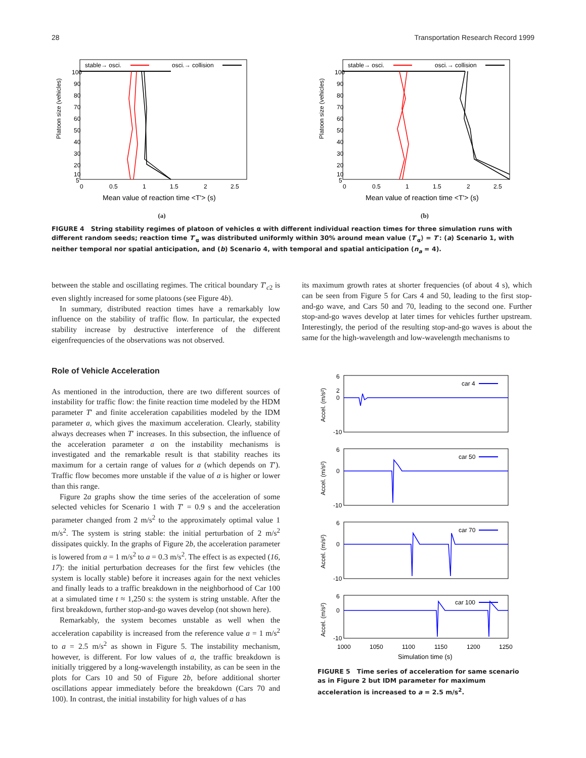28 Transportation Research Record 1999
stable→ osci.
osci.→ collision
Platoon size (vehicles)
0
0.5
1
1.5
2
2.5
100
90
80
70
60
50
40
30
20
10
5
Mean value of reaction time <T'> (s)
(a)
stable→ osci.
osci.→ collision
Platoon size (vehicles)
0
0.5
1
1.5
2
2.5
100
90
80
70
60
50
40
30
20
10
5
Mean value of reaction time <T'> (s)
(b)
FIGURE 4 String stability regimes of platoon of vehicles α with different individual reaction times for three simulation runs with different random seeds; reaction time T′<sub>α</sub> was distributed uniformly within 30% around mean value ⟨T′<sub>α</sub>⟩ = T′: (a) Scenario 1, with neither temporal nor spatial anticipation, and (b) Scenario 4, with temporal and spatial anticipation (n<sub>a</sub> = 4).
between the stable and oscillating regimes. The critical boundary T′<sub>c2</sub> is even slightly increased for some platoons (see Figure 4b).
In summary, distributed reaction times have a remarkably low influence on the stability of traffic flow. In particular, the expected stability increase by destructive interference of the different eigenfrequencies of the observations was not observed.
Role of Vehicle Acceleration
As mentioned in the introduction, there are two different sources of instability for traffic flow: the finite reaction time modeled by the HDM parameter T′ and finite acceleration capabilities modeled by the IDM parameter a, which gives the maximum acceleration. Clearly, stability always decreases when T′ increases. In this subsection, the influence of the acceleration parameter a on the instability mechanisms is investigated and the remarkable result is that stability reaches its maximum for a certain range of values for a (which depends on T′). Traffic flow becomes more unstable if the value of a is higher or lower than this range.
Figure 2a graphs show the time series of the acceleration of some selected vehicles for Scenario 1 with T′ = 0.9 s and the acceleration parameter changed from 2 m/s<sup>2</sup> to the approximately optimal value 1 m/s<sup>2</sup>. The system is string stable: the initial perturbation of 2 m/s<sup>2</sup> dissipates quickly. In the graphs of Figure 2b, the acceleration parameter is lowered from a = 1 m/s<sup>2</sup> to a = 0.3 m/s<sup>2</sup>. The effect is as expected (16, 17): the initial perturbation decreases for the first few vehicles (the system is locally stable) before it increases again for the next vehicles and finally leads to a traffic breakdown in the neighborhood of Car 100 at a simulated time t ≈ 1,250 s: the system is string unstable. After the first breakdown, further stop-and-go waves develop (not shown here).
Remarkably, the system becomes unstable as well when the acceleration capability is increased from the reference value a = 1 m/s<sup>2</sup> to a = 2.5 m/s<sup>2</sup> as shown in Figure 5. The instability mechanism, however, is different. For low values of a, the traffic breakdown is initially triggered by a long-wavelength instability, as can be seen in the plots for Cars 10 and 50 of Figure 2b, before additional shorter oscillations appear immediately before the breakdown (Cars 70 and 100). In contrast, the initial instability for high values of a has
its maximum growth rates at shorter frequencies (of about 4 s), which can be seen from Figure 5 for Cars 4 and 50, leading to the first stop-and-go wave, and Cars 50 and 70, leading to the second one. Further stop-and-go waves develop at later times for vehicles further upstream. Interestingly, the period of the resulting stop-and-go waves is about the same for the high-wavelength and low-wavelength mechanisms to
car 4
Accel. (m/s²)
6
2
0
-10
car 50
Accel. (m/s²)
6
0
-10
car 70
Accel. (m/s²)
6
0
-10
car 100
Accel. (m/s²)
6
0
-10
1000
1050
1100
1150
1200
1250
Simulation time (s)
FIGURE 5 Time series of acceleration for same scenario as in Figure 2 but IDM parameter for maximum acceleration is increased to a = 2.5 m/s<sup>2</sup>.